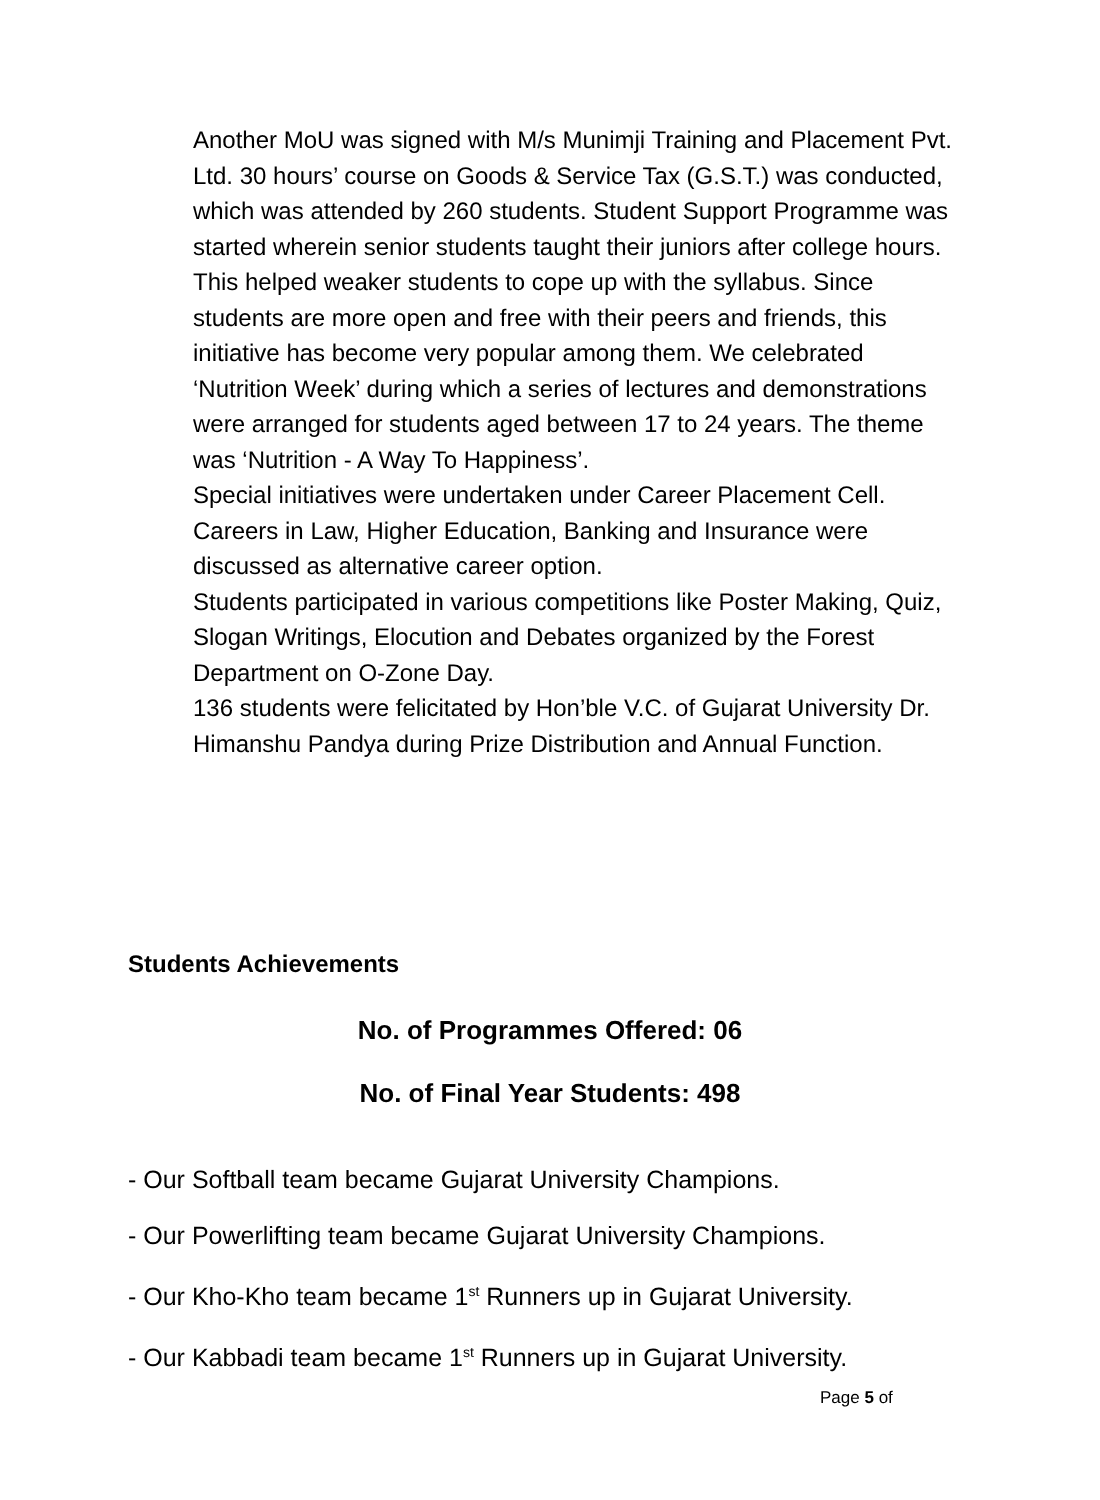Another MoU was signed with M/s Munimji Training and Placement Pvt. Ltd. 30 hours’ course on Goods & Service Tax (G.S.T.) was conducted, which was attended by 260 students. Student Support Programme was started wherein senior students taught their juniors after college hours. This helped weaker students to cope up with the syllabus. Since students are more open and free with their peers and friends, this initiative has become very popular among them. We celebrated ‘Nutrition Week’ during which a series of lectures and demonstrations were arranged for students aged between 17 to 24 years. The theme was ‘Nutrition - A Way To Happiness’.
Special initiatives were undertaken under Career Placement Cell. Careers in Law, Higher Education, Banking and Insurance were discussed as alternative career option.
Students participated in various competitions like Poster Making, Quiz, Slogan Writings, Elocution and Debates organized by the Forest Department on O-Zone Day.
136 students were felicitated by Hon’ble V.C. of Gujarat University Dr. Himanshu Pandya during Prize Distribution and Annual Function.
Students Achievements
No. of Programmes Offered: 06
No. of Final Year Students: 498
- Our Softball team became Gujarat University Champions.
- Our Powerlifting team became Gujarat University Champions.
- Our Kho-Kho team became 1<sup>st</sup> Runners up in Gujarat University.
- Our Kabbadi team became 1<sup>st</sup> Runners up in Gujarat University.
Page 5 of